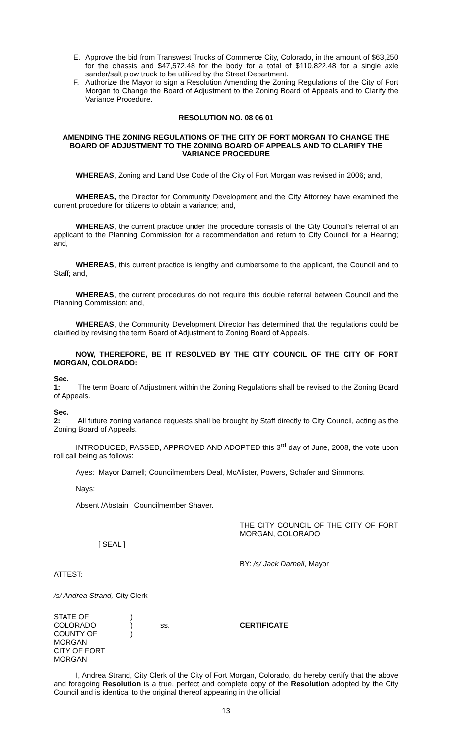E. Approve the bid from Transwest Trucks of Commerce City, Colorado, in the amount of $63,250 for the chassis and $47,572.48 for the body for a total of $110,822.48 for a single axle sander/salt plow truck to be utilized by the Street Department.
F. Authorize the Mayor to sign a Resolution Amending the Zoning Regulations of the City of Fort Morgan to Change the Board of Adjustment to the Zoning Board of Appeals and to Clarify the Variance Procedure.
RESOLUTION NO. 08 06 01
AMENDING THE ZONING REGULATIONS OF THE CITY OF FORT MORGAN TO CHANGE THE BOARD OF ADJUSTMENT TO THE ZONING BOARD OF APPEALS AND TO CLARIFY THE VARIANCE PROCEDURE
WHEREAS, Zoning and Land Use Code of the City of Fort Morgan was revised in 2006; and,
WHEREAS, the Director for Community Development and the City Attorney have examined the current procedure for citizens to obtain a variance; and,
WHEREAS, the current practice under the procedure consists of the City Council's referral of an applicant to the Planning Commission for a recommendation and return to City Council for a Hearing; and,
WHEREAS, this current practice is lengthy and cumbersome to the applicant, the Council and to Staff; and,
WHEREAS, the current procedures do not require this double referral between Council and the Planning Commission; and,
WHEREAS, the Community Development Director has determined that the regulations could be clarified by revising the term Board of Adjustment to Zoning Board of Appeals.
NOW, THEREFORE, BE IT RESOLVED BY THE CITY COUNCIL OF THE CITY OF FORT MORGAN, COLORADO:
Sec. 1: The term Board of Adjustment within the Zoning Regulations shall be revised to the Zoning Board of Appeals.
Sec. 2: All future zoning variance requests shall be brought by Staff directly to City Council, acting as the Zoning Board of Appeals.
INTRODUCED, PASSED, APPROVED AND ADOPTED this 3<sup>rd</sup> day of June, 2008, the vote upon roll call being as follows:
Ayes: Mayor Darnell; Councilmembers Deal, McAlister, Powers, Schafer and Simmons.
Nays:
Absent /Abstain: Councilmember Shaver.
THE CITY COUNCIL OF THE CITY OF FORT MORGAN, COLORADO
[ SEAL ]
BY: /s/ Jack Darnell, Mayor
ATTEST:
/s/ Andrea Strand, City Clerk
STATE OF COLORADO
COUNTY OF MORGAN
CITY OF FORT MORGAN
)
)
)
ss.
CERTIFICATE
I, Andrea Strand, City Clerk of the City of Fort Morgan, Colorado, do hereby certify that the above and foregoing Resolution is a true, perfect and complete copy of the Resolution adopted by the City Council and is identical to the original thereof appearing in the official
13